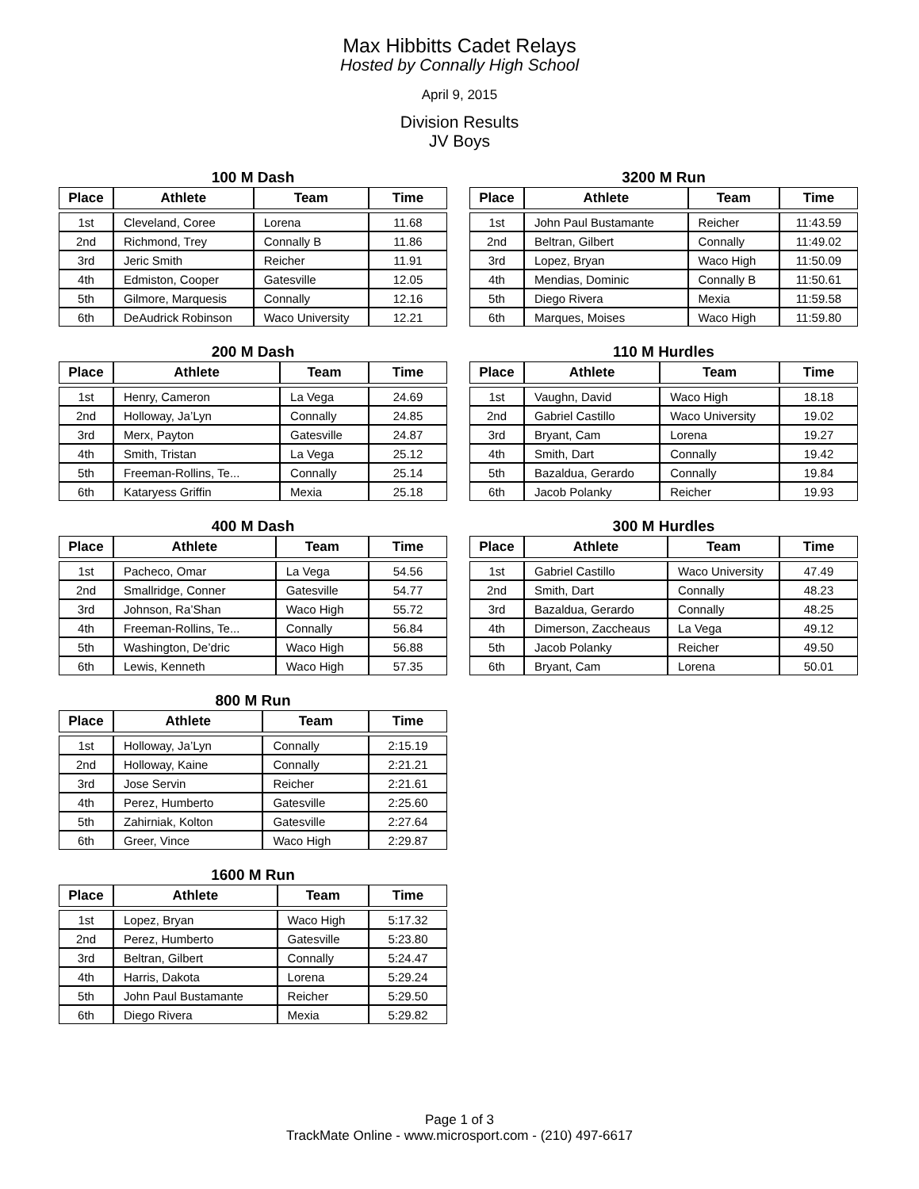Max Hibbitts Cadet Relays
Hosted by Connally High School
April 9, 2015
Division Results
JV Boys
100 M Dash
| Place | Athlete | Team | Time |
| --- | --- | --- | --- |
| 1st | Cleveland, Coree | Lorena | 11.68 |
| 2nd | Richmond, Trey | Connally B | 11.86 |
| 3rd | Jeric Smith | Reicher | 11.91 |
| 4th | Edmiston, Cooper | Gatesville | 12.05 |
| 5th | Gilmore, Marquesis | Connally | 12.16 |
| 6th | DeAudrick Robinson | Waco University | 12.21 |
3200 M Run
| Place | Athlete | Team | Time |
| --- | --- | --- | --- |
| 1st | John Paul Bustamante | Reicher | 11:43.59 |
| 2nd | Beltran, Gilbert | Connally | 11:49.02 |
| 3rd | Lopez, Bryan | Waco High | 11:50.09 |
| 4th | Mendias, Dominic | Connally B | 11:50.61 |
| 5th | Diego Rivera | Mexia | 11:59.58 |
| 6th | Marques, Moises | Waco High | 11:59.80 |
200 M Dash
| Place | Athlete | Team | Time |
| --- | --- | --- | --- |
| 1st | Henry, Cameron | La Vega | 24.69 |
| 2nd | Holloway, Ja’Lyn | Connally | 24.85 |
| 3rd | Merx, Payton | Gatesville | 24.87 |
| 4th | Smith, Tristan | La Vega | 25.12 |
| 5th | Freeman-Rollins, Te... | Connally | 25.14 |
| 6th | Kataryess Griffin | Mexia | 25.18 |
110 M Hurdles
| Place | Athlete | Team | Time |
| --- | --- | --- | --- |
| 1st | Vaughn, David | Waco High | 18.18 |
| 2nd | Gabriel Castillo | Waco University | 19.02 |
| 3rd | Bryant, Cam | Lorena | 19.27 |
| 4th | Smith, Dart | Connally | 19.42 |
| 5th | Bazaldua, Gerardo | Connally | 19.84 |
| 6th | Jacob Polanky | Reicher | 19.93 |
400 M Dash
| Place | Athlete | Team | Time |
| --- | --- | --- | --- |
| 1st | Pacheco, Omar | La Vega | 54.56 |
| 2nd | Smallridge, Conner | Gatesville | 54.77 |
| 3rd | Johnson, Ra’Shan | Waco High | 55.72 |
| 4th | Freeman-Rollins, Te... | Connally | 56.84 |
| 5th | Washington, De’dric | Waco High | 56.88 |
| 6th | Lewis, Kenneth | Waco High | 57.35 |
300 M Hurdles
| Place | Athlete | Team | Time |
| --- | --- | --- | --- |
| 1st | Gabriel Castillo | Waco University | 47.49 |
| 2nd | Smith, Dart | Connally | 48.23 |
| 3rd | Bazaldua, Gerardo | Connally | 48.25 |
| 4th | Dimerson, Zaccheaus | La Vega | 49.12 |
| 5th | Jacob Polanky | Reicher | 49.50 |
| 6th | Bryant, Cam | Lorena | 50.01 |
800 M Run
| Place | Athlete | Team | Time |
| --- | --- | --- | --- |
| 1st | Holloway, Ja’Lyn | Connally | 2:15.19 |
| 2nd | Holloway, Kaine | Connally | 2:21.21 |
| 3rd | Jose Servin | Reicher | 2:21.61 |
| 4th | Perez, Humberto | Gatesville | 2:25.60 |
| 5th | Zahirniak, Kolton | Gatesville | 2:27.64 |
| 6th | Greer, Vince | Waco High | 2:29.87 |
1600 M Run
| Place | Athlete | Team | Time |
| --- | --- | --- | --- |
| 1st | Lopez, Bryan | Waco High | 5:17.32 |
| 2nd | Perez, Humberto | Gatesville | 5:23.80 |
| 3rd | Beltran, Gilbert | Connally | 5:24.47 |
| 4th | Harris, Dakota | Lorena | 5:29.24 |
| 5th | John Paul Bustamante | Reicher | 5:29.50 |
| 6th | Diego Rivera | Mexia | 5:29.82 |
Page 1 of 3
TrackMate Online - www.microsport.com - (210) 497-6617